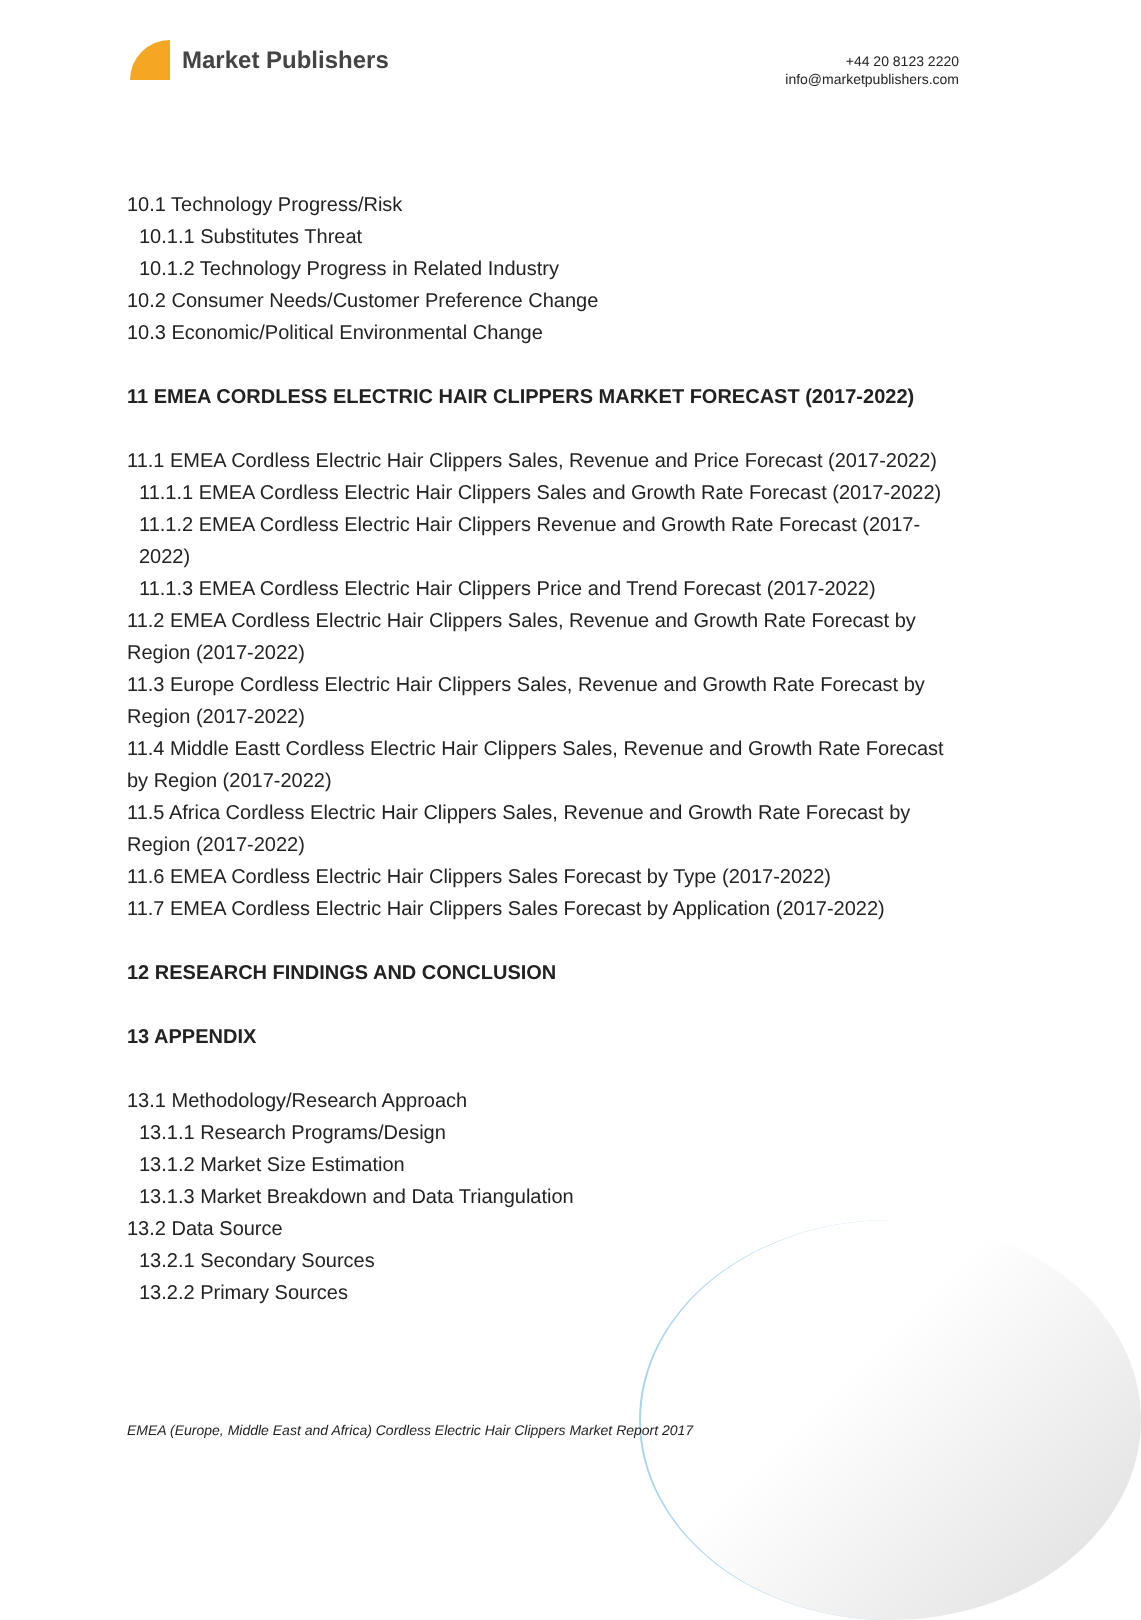Market Publishers
+44 20 8123 2220
info@marketpublishers.com
10.1 Technology Progress/Risk
10.1.1 Substitutes Threat
10.1.2 Technology Progress in Related Industry
10.2 Consumer Needs/Customer Preference Change
10.3 Economic/Political Environmental Change
11 EMEA CORDLESS ELECTRIC HAIR CLIPPERS MARKET FORECAST (2017-2022)
11.1 EMEA Cordless Electric Hair Clippers Sales, Revenue and Price Forecast (2017-2022)
11.1.1 EMEA Cordless Electric Hair Clippers Sales and Growth Rate Forecast (2017-2022)
11.1.2 EMEA Cordless Electric Hair Clippers Revenue and Growth Rate Forecast (2017-2022)
11.1.3 EMEA Cordless Electric Hair Clippers Price and Trend Forecast (2017-2022)
11.2 EMEA Cordless Electric Hair Clippers Sales, Revenue and Growth Rate Forecast by Region (2017-2022)
11.3 Europe Cordless Electric Hair Clippers Sales, Revenue and Growth Rate Forecast by Region (2017-2022)
11.4 Middle Eastt Cordless Electric Hair Clippers Sales, Revenue and Growth Rate Forecast by Region (2017-2022)
11.5 Africa Cordless Electric Hair Clippers Sales, Revenue and Growth Rate Forecast by Region (2017-2022)
11.6 EMEA Cordless Electric Hair Clippers Sales Forecast by Type (2017-2022)
11.7 EMEA Cordless Electric Hair Clippers Sales Forecast by Application (2017-2022)
12 RESEARCH FINDINGS AND CONCLUSION
13 APPENDIX
13.1 Methodology/Research Approach
13.1.1 Research Programs/Design
13.1.2 Market Size Estimation
13.1.3 Market Breakdown and Data Triangulation
13.2 Data Source
13.2.1 Secondary Sources
13.2.2 Primary Sources
EMEA (Europe, Middle East and Africa) Cordless Electric Hair Clippers Market Report 2017